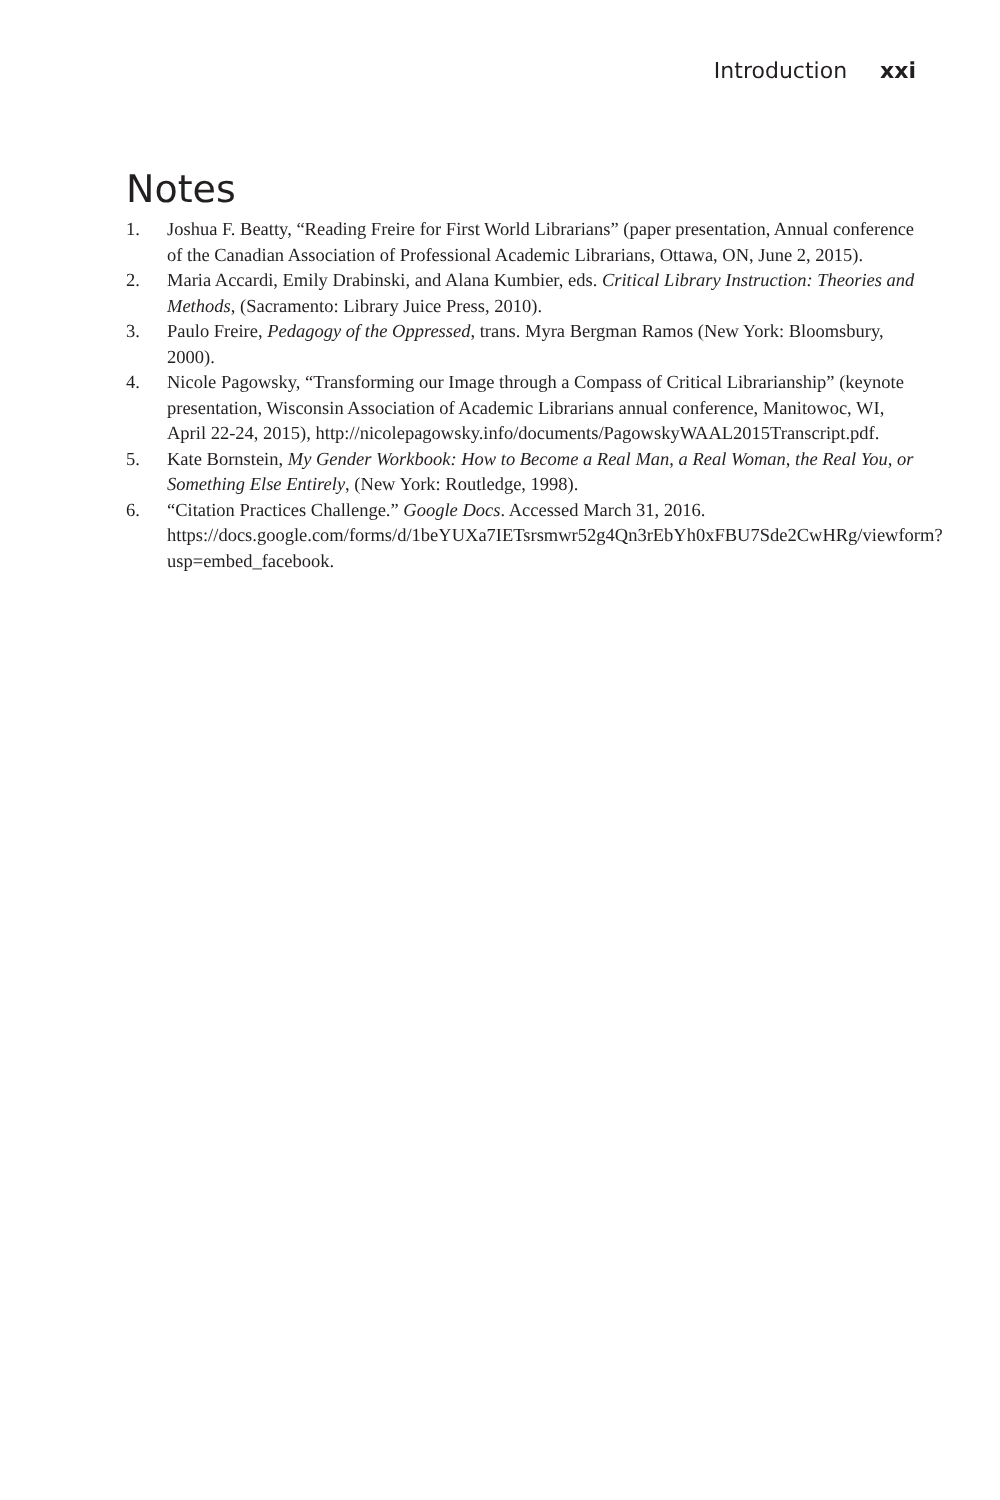Introduction xxi
Notes
1. Joshua F. Beatty, “Reading Freire for First World Librarians” (paper presentation, Annual conference of the Canadian Association of Professional Academic Librarians, Ottawa, ON, June 2, 2015).
2. Maria Accardi, Emily Drabinski, and Alana Kumbier, eds. Critical Library Instruction: Theories and Methods, (Sacramento: Library Juice Press, 2010).
3. Paulo Freire, Pedagogy of the Oppressed, trans. Myra Bergman Ramos (New York: Bloomsbury, 2000).
4. Nicole Pagowsky, “Transforming our Image through a Compass of Critical Librarianship” (keynote presentation, Wisconsin Association of Academic Librarians annual conference, Manitowoc, WI, April 22-24, 2015), http://nicolepagowsky.info/documents/PagowskyWAAL2015Transcript.pdf.
5. Kate Bornstein, My Gender Workbook: How to Become a Real Man, a Real Woman, the Real You, or Something Else Entirely, (New York: Routledge, 1998).
6. “Citation Practices Challenge.” Google Docs. Accessed March 31, 2016. https://docs.google.com/forms/d/1beYUXa7IETsrsmwr52g4Qn3rEbYh0xFBU7Sde2CwHRg/viewform?usp=embed_facebook.